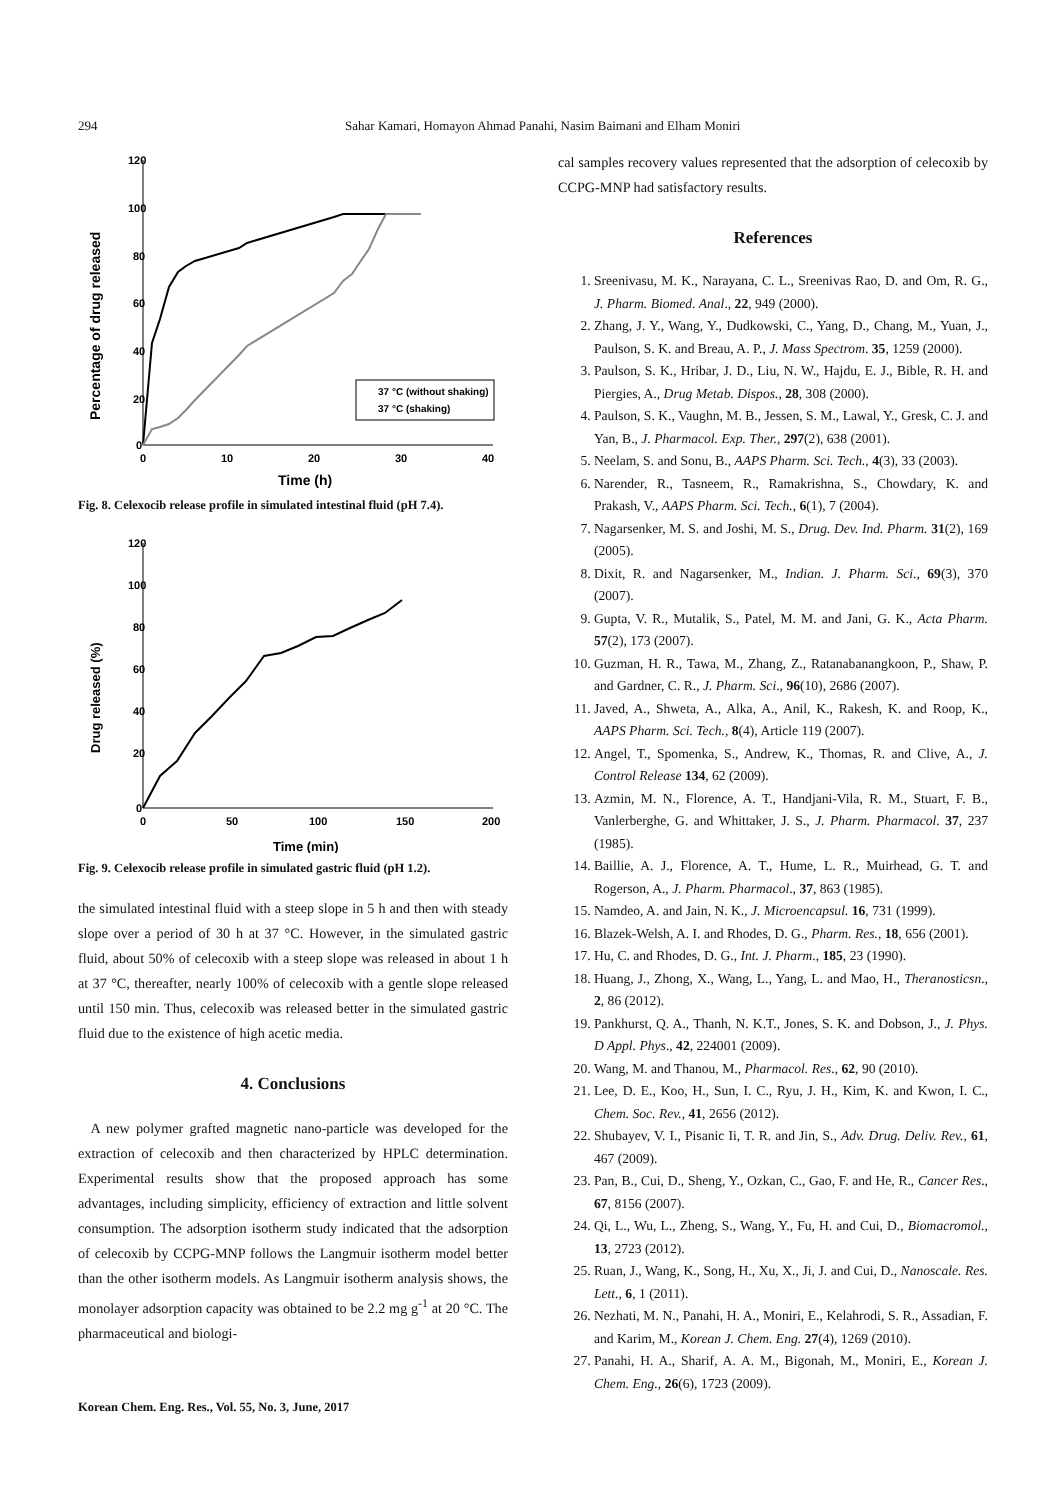294 Sahar Kamari, Homayon Ahmad Panahi, Nasim Baimani and Elham Moniri
120
100
80
60
40
20
0
0
10
20
30
40
Time (h)
Percentage of drug released
37 °C (without shaking)
37 °C (shaking)
Fig. 8. Celexocib release profile in simulated intestinal fluid (pH 7.4).
120
100
80
60
40
20
0
0
50
100
150
200
Time (min)
Drug released (%)
Fig. 9. Celexocib release profile in simulated gastric fluid (pH 1.2).
the simulated intestinal fluid with a steep slope in 5 h and then with steady slope over a period of 30 h at 37 °C. However, in the simulated gastric fluid, about 50% of celecoxib with a steep slope was released in about 1 h at 37 °C, thereafter, nearly 100% of celecoxib with a gentle slope released until 150 min. Thus, celecoxib was released better in the simulated gastric fluid due to the existence of high acetic media.
4. Conclusions
A new polymer grafted magnetic nano-particle was developed for the extraction of celecoxib and then characterized by HPLC determination. Experimental results show that the proposed approach has some advantages, including simplicity, efficiency of extraction and little solvent consumption. The adsorption isotherm study indicated that the adsorption of celecoxib by CCPG-MNP follows the Langmuir isotherm model better than the other isotherm models. As Langmuir isotherm analysis shows, the monolayer adsorption capacity was obtained to be 2.2 mg g<sup>-1</sup> at 20 °C. The pharmaceutical and biologi-
cal samples recovery values represented that the adsorption of celecoxib by CCPG-MNP had satisfactory results.
References
1. Sreenivasu, M. K., Narayana, C. L., Sreenivas Rao, D. and Om, R. G., J. Pharm. Biomed. Anal., 22, 949 (2000).
2. Zhang, J. Y., Wang, Y., Dudkowski, C., Yang, D., Chang, M., Yuan, J., Paulson, S. K. and Breau, A. P., J. Mass Spectrom. 35, 1259 (2000).
3. Paulson, S. K., Hribar, J. D., Liu, N. W., Hajdu, E. J., Bible, R. H. and Piergies, A., Drug Metab. Dispos., 28, 308 (2000).
4. Paulson, S. K., Vaughn, M. B., Jessen, S. M., Lawal, Y., Gresk, C. J. and Yan, B., J. Pharmacol. Exp. Ther., 297(2), 638 (2001).
5. Neelam, S. and Sonu, B., AAPS Pharm. Sci. Tech., 4(3), 33 (2003).
6. Narender, R., Tasneem, R., Ramakrishna, S., Chowdary, K. and Prakash, V., AAPS Pharm. Sci. Tech., 6(1), 7 (2004).
7. Nagarsenker, M. S. and Joshi, M. S., Drug. Dev. Ind. Pharm. 31(2), 169 (2005).
8. Dixit, R. and Nagarsenker, M., Indian. J. Pharm. Sci., 69(3), 370 (2007).
9. Gupta, V. R., Mutalik, S., Patel, M. M. and Jani, G. K., Acta Pharm. 57(2), 173 (2007).
10. Guzman, H. R., Tawa, M., Zhang, Z., Ratanabanangkoon, P., Shaw, P. and Gardner, C. R., J. Pharm. Sci., 96(10), 2686 (2007).
11. Javed, A., Shweta, A., Alka, A., Anil, K., Rakesh, K. and Roop, K., AAPS Pharm. Sci. Tech., 8(4), Article 119 (2007).
12. Angel, T., Spomenka, S., Andrew, K., Thomas, R. and Clive, A., J. Control Release 134, 62 (2009).
13. Azmin, M. N., Florence, A. T., Handjani-Vila, R. M., Stuart, F. B., Vanlerberghe, G. and Whittaker, J. S., J. Pharm. Pharmacol. 37, 237 (1985).
14. Baillie, A. J., Florence, A. T., Hume, L. R., Muirhead, G. T. and Rogerson, A., J. Pharm. Pharmacol., 37, 863 (1985).
15. Namdeo, A. and Jain, N. K., J. Microencapsul. 16, 731 (1999).
16. Blazek-Welsh, A. I. and Rhodes, D. G., Pharm. Res., 18, 656 (2001).
17. Hu, C. and Rhodes, D. G., Int. J. Pharm., 185, 23 (1990).
18. Huang, J., Zhong, X., Wang, L., Yang, L. and Mao, H., Theranosticsn., 2, 86 (2012).
19. Pankhurst, Q. A., Thanh, N. K.T., Jones, S. K. and Dobson, J., J. Phys. D Appl. Phys., 42, 224001 (2009).
20. Wang, M. and Thanou, M., Pharmacol. Res., 62, 90 (2010).
21. Lee, D. E., Koo, H., Sun, I. C., Ryu, J. H., Kim, K. and Kwon, I. C., Chem. Soc. Rev., 41, 2656 (2012).
22. Shubayev, V. I., Pisanic Ii, T. R. and Jin, S., Adv. Drug. Deliv. Rev., 61, 467 (2009).
23. Pan, B., Cui, D., Sheng, Y., Ozkan, C., Gao, F. and He, R., Cancer Res., 67, 8156 (2007).
24. Qi, L., Wu, L., Zheng, S., Wang, Y., Fu, H. and Cui, D., Biomacromol., 13, 2723 (2012).
25. Ruan, J., Wang, K., Song, H., Xu, X., Ji, J. and Cui, D., Nanoscale. Res. Lett., 6, 1 (2011).
26. Nezhati, M. N., Panahi, H. A., Moniri, E., Kelahrodi, S. R., Assadian, F. and Karim, M., Korean J. Chem. Eng. 27(4), 1269 (2010).
27. Panahi, H. A., Sharif, A. A. M., Bigonah, M., Moniri, E., Korean J. Chem. Eng., 26(6), 1723 (2009).
Korean Chem. Eng. Res., Vol. 55, No. 3, June, 2017